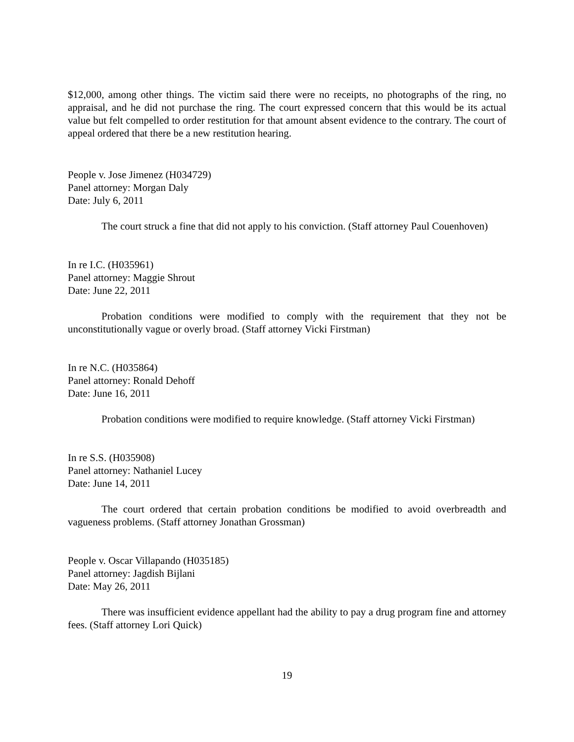$12,000, among other things. The victim said there were no receipts, no photographs of the ring, no appraisal, and he did not purchase the ring. The court expressed concern that this would be its actual value but felt compelled to order restitution for that amount absent evidence to the contrary. The court of appeal ordered that there be a new restitution hearing.
People v. Jose Jimenez (H034729)
Panel attorney: Morgan Daly
Date: July 6, 2011
The court struck a fine that did not apply to his conviction. (Staff attorney Paul Couenhoven)
In re I.C. (H035961)
Panel attorney: Maggie Shrout
Date: June 22, 2011
Probation conditions were modified to comply with the requirement that they not be unconstitutionally vague or overly broad. (Staff attorney Vicki Firstman)
In re N.C. (H035864)
Panel attorney: Ronald Dehoff
Date: June 16, 2011
Probation conditions were modified to require knowledge. (Staff attorney Vicki Firstman)
In re S.S. (H035908)
Panel attorney: Nathaniel Lucey
Date: June 14, 2011
The court ordered that certain probation conditions be modified to avoid overbreadth and vagueness problems. (Staff attorney Jonathan Grossman)
People v. Oscar Villapando (H035185)
Panel attorney: Jagdish Bijlani
Date: May 26, 2011
There was insufficient evidence appellant had the ability to pay a drug program fine and attorney fees. (Staff attorney Lori Quick)
19